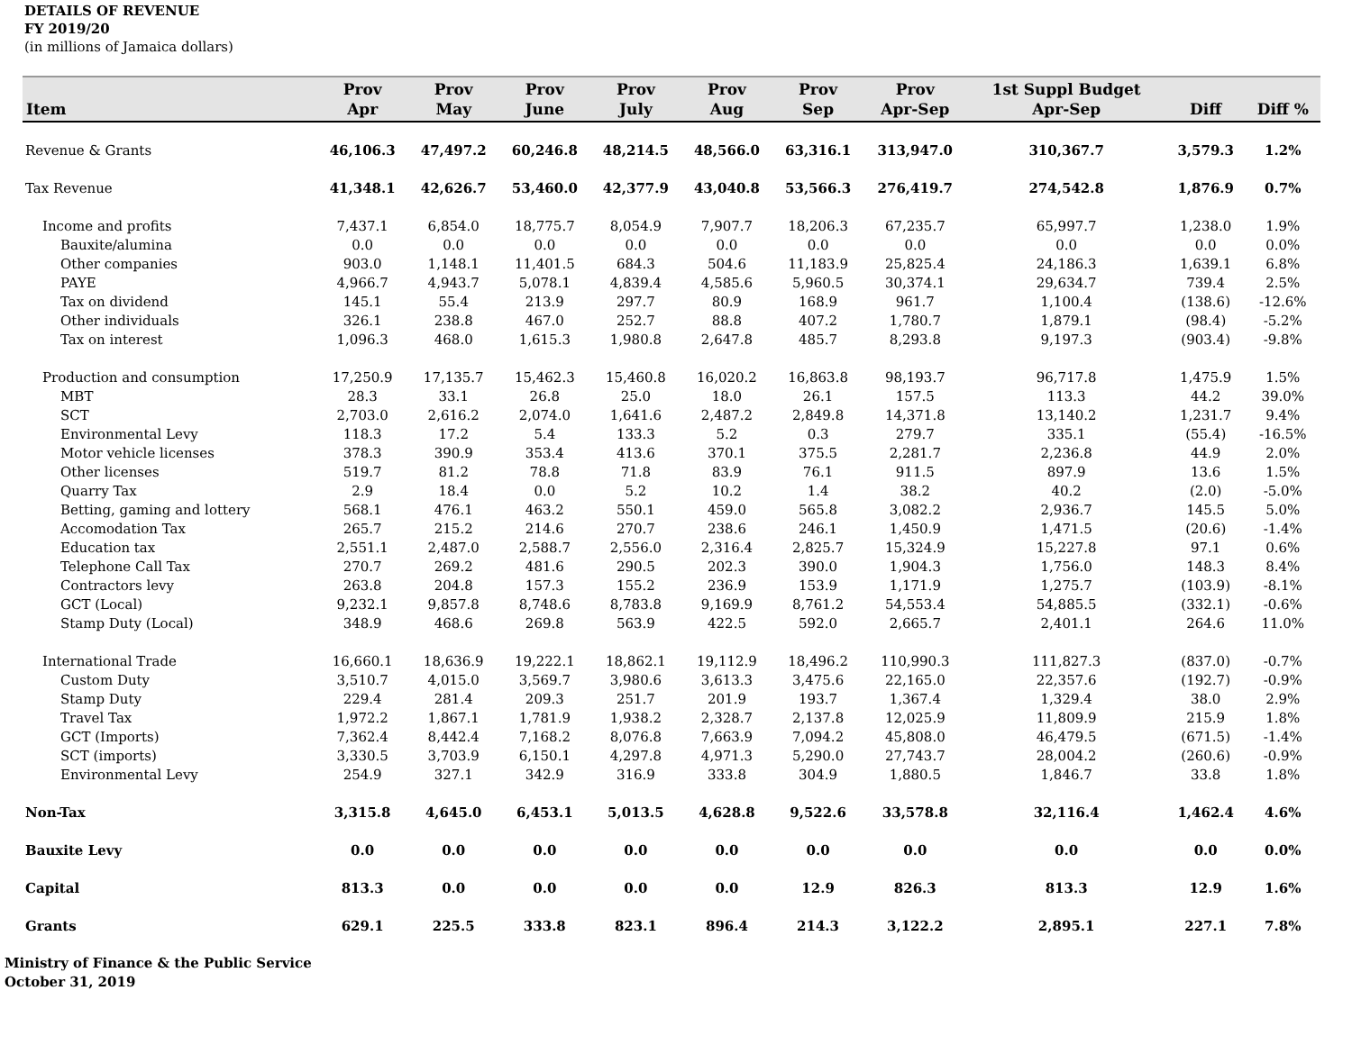DETAILS OF REVENUE
FY 2019/20
(in millions of Jamaica dollars)
| Item | Prov Apr | Prov May | Prov June | Prov July | Prov Aug | Prov Sep | Prov Apr-Sep | 1st Suppl Budget Apr-Sep | Diff | Diff % |
| --- | --- | --- | --- | --- | --- | --- | --- | --- | --- | --- |
| Revenue & Grants | 46,106.3 | 47,497.2 | 60,246.8 | 48,214.5 | 48,566.0 | 63,316.1 | 313,947.0 | 310,367.7 | 3,579.3 | 1.2% |
| Tax Revenue | 41,348.1 | 42,626.7 | 53,460.0 | 42,377.9 | 43,040.8 | 53,566.3 | 276,419.7 | 274,542.8 | 1,876.9 | 0.7% |
| Income and profits | 7,437.1 | 6,854.0 | 18,775.7 | 8,054.9 | 7,907.7 | 18,206.3 | 67,235.7 | 65,997.7 | 1,238.0 | 1.9% |
| Bauxite/alumina | 0.0 | 0.0 | 0.0 | 0.0 | 0.0 | 0.0 | 0.0 | 0.0 | 0.0 | 0.0% |
| Other companies | 903.0 | 1,148.1 | 11,401.5 | 684.3 | 504.6 | 11,183.9 | 25,825.4 | 24,186.3 | 1,639.1 | 6.8% |
| PAYE | 4,966.7 | 4,943.7 | 5,078.1 | 4,839.4 | 4,585.6 | 5,960.5 | 30,374.1 | 29,634.7 | 739.4 | 2.5% |
| Tax on dividend | 145.1 | 55.4 | 213.9 | 297.7 | 80.9 | 168.9 | 961.7 | 1,100.4 | (138.6) | -12.6% |
| Other individuals | 326.1 | 238.8 | 467.0 | 252.7 | 88.8 | 407.2 | 1,780.7 | 1,879.1 | (98.4) | -5.2% |
| Tax on interest | 1,096.3 | 468.0 | 1,615.3 | 1,980.8 | 2,647.8 | 485.7 | 8,293.8 | 9,197.3 | (903.4) | -9.8% |
| Production and consumption | 17,250.9 | 17,135.7 | 15,462.3 | 15,460.8 | 16,020.2 | 16,863.8 | 98,193.7 | 96,717.8 | 1,475.9 | 1.5% |
| MBT | 28.3 | 33.1 | 26.8 | 25.0 | 18.0 | 26.1 | 157.5 | 113.3 | 44.2 | 39.0% |
| SCT | 2,703.0 | 2,616.2 | 2,074.0 | 1,641.6 | 2,487.2 | 2,849.8 | 14,371.8 | 13,140.2 | 1,231.7 | 9.4% |
| Environmental Levy | 118.3 | 17.2 | 5.4 | 133.3 | 5.2 | 0.3 | 279.7 | 335.1 | (55.4) | -16.5% |
| Motor vehicle licenses | 378.3 | 390.9 | 353.4 | 413.6 | 370.1 | 375.5 | 2,281.7 | 2,236.8 | 44.9 | 2.0% |
| Other licenses | 519.7 | 81.2 | 78.8 | 71.8 | 83.9 | 76.1 | 911.5 | 897.9 | 13.6 | 1.5% |
| Quarry Tax | 2.9 | 18.4 | 0.0 | 5.2 | 10.2 | 1.4 | 38.2 | 40.2 | (2.0) | -5.0% |
| Betting, gaming and lottery | 568.1 | 476.1 | 463.2 | 550.1 | 459.0 | 565.8 | 3,082.2 | 2,936.7 | 145.5 | 5.0% |
| Accomodation Tax | 265.7 | 215.2 | 214.6 | 270.7 | 238.6 | 246.1 | 1,450.9 | 1,471.5 | (20.6) | -1.4% |
| Education tax | 2,551.1 | 2,487.0 | 2,588.7 | 2,556.0 | 2,316.4 | 2,825.7 | 15,324.9 | 15,227.8 | 97.1 | 0.6% |
| Telephone Call Tax | 270.7 | 269.2 | 481.6 | 290.5 | 202.3 | 390.0 | 1,904.3 | 1,756.0 | 148.3 | 8.4% |
| Contractors levy | 263.8 | 204.8 | 157.3 | 155.2 | 236.9 | 153.9 | 1,171.9 | 1,275.7 | (103.9) | -8.1% |
| GCT (Local) | 9,232.1 | 9,857.8 | 8,748.6 | 8,783.8 | 9,169.9 | 8,761.2 | 54,553.4 | 54,885.5 | (332.1) | -0.6% |
| Stamp Duty (Local) | 348.9 | 468.6 | 269.8 | 563.9 | 422.5 | 592.0 | 2,665.7 | 2,401.1 | 264.6 | 11.0% |
| International Trade | 16,660.1 | 18,636.9 | 19,222.1 | 18,862.1 | 19,112.9 | 18,496.2 | 110,990.3 | 111,827.3 | (837.0) | -0.7% |
| Custom Duty | 3,510.7 | 4,015.0 | 3,569.7 | 3,980.6 | 3,613.3 | 3,475.6 | 22,165.0 | 22,357.6 | (192.7) | -0.9% |
| Stamp Duty | 229.4 | 281.4 | 209.3 | 251.7 | 201.9 | 193.7 | 1,367.4 | 1,329.4 | 38.0 | 2.9% |
| Travel Tax | 1,972.2 | 1,867.1 | 1,781.9 | 1,938.2 | 2,328.7 | 2,137.8 | 12,025.9 | 11,809.9 | 215.9 | 1.8% |
| GCT (Imports) | 7,362.4 | 8,442.4 | 7,168.2 | 8,076.8 | 7,663.9 | 7,094.2 | 45,808.0 | 46,479.5 | (671.5) | -1.4% |
| SCT (imports) | 3,330.5 | 3,703.9 | 6,150.1 | 4,297.8 | 4,971.3 | 5,290.0 | 27,743.7 | 28,004.2 | (260.6) | -0.9% |
| Environmental Levy | 254.9 | 327.1 | 342.9 | 316.9 | 333.8 | 304.9 | 1,880.5 | 1,846.7 | 33.8 | 1.8% |
| Non-Tax | 3,315.8 | 4,645.0 | 6,453.1 | 5,013.5 | 4,628.8 | 9,522.6 | 33,578.8 | 32,116.4 | 1,462.4 | 4.6% |
| Bauxite Levy | 0.0 | 0.0 | 0.0 | 0.0 | 0.0 | 0.0 | 0.0 | 0.0 | 0.0 | 0.0% |
| Capital | 813.3 | 0.0 | 0.0 | 0.0 | 0.0 | 12.9 | 826.3 | 813.3 | 12.9 | 1.6% |
| Grants | 629.1 | 225.5 | 333.8 | 823.1 | 896.4 | 214.3 | 3,122.2 | 2,895.1 | 227.1 | 7.8% |
Ministry of Finance & the Public Service
October 31, 2019